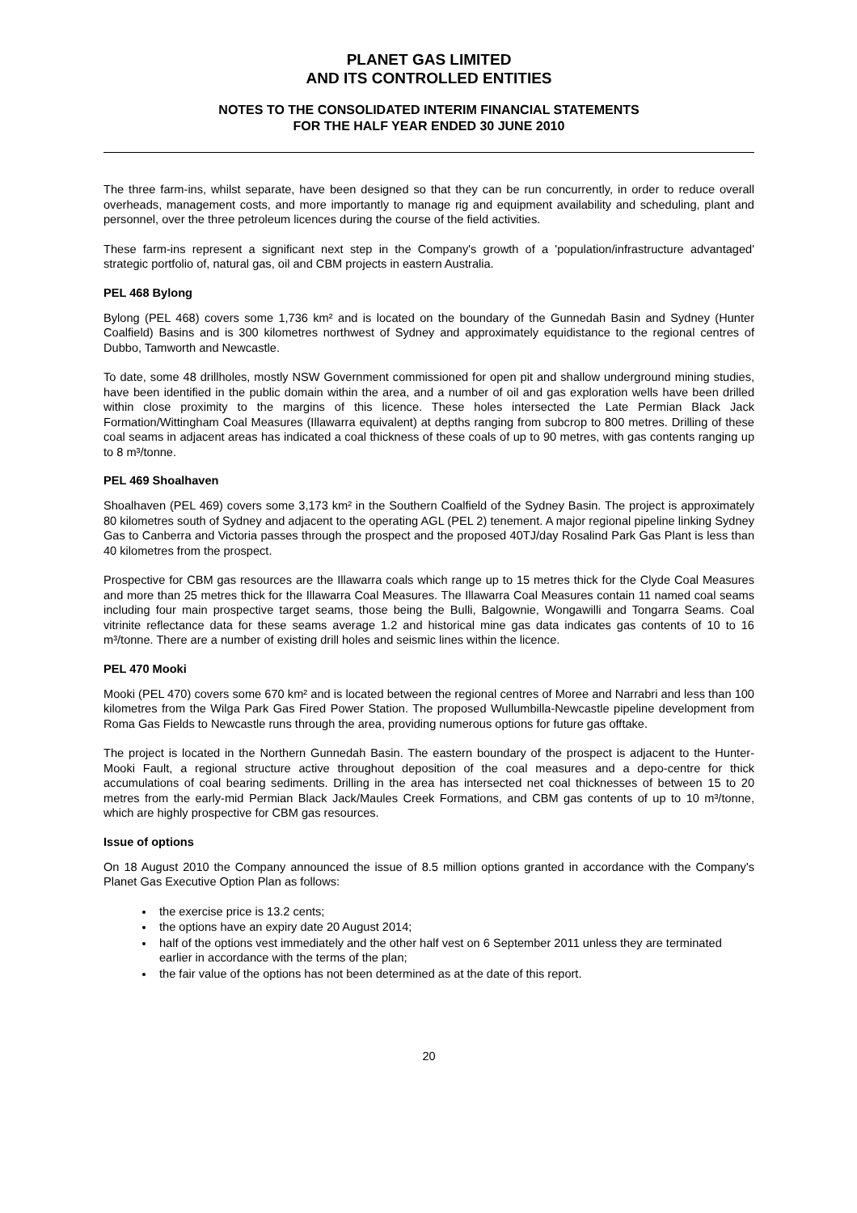PLANET GAS LIMITED
AND ITS CONTROLLED ENTITIES
NOTES TO THE CONSOLIDATED INTERIM FINANCIAL STATEMENTS
FOR THE HALF YEAR ENDED 30 JUNE 2010
The three farm-ins, whilst separate, have been designed so that they can be run concurrently, in order to reduce overall overheads, management costs, and more importantly to manage rig and equipment availability and scheduling, plant and personnel, over the three petroleum licences during the course of the field activities.
These farm-ins represent a significant next step in the Company's growth of a 'population/infrastructure advantaged' strategic portfolio of, natural gas, oil and CBM projects in eastern Australia.
PEL 468 Bylong
Bylong (PEL 468) covers some 1,736 km² and is located on the boundary of the Gunnedah Basin and Sydney (Hunter Coalfield) Basins and is 300 kilometres northwest of Sydney and approximately equidistance to the regional centres of Dubbo, Tamworth and Newcastle.
To date, some 48 drillholes, mostly NSW Government commissioned for open pit and shallow underground mining studies, have been identified in the public domain within the area, and a number of oil and gas exploration wells have been drilled within close proximity to the margins of this licence. These holes intersected the Late Permian Black Jack Formation/Wittingham Coal Measures (Illawarra equivalent) at depths ranging from subcrop to 800 metres. Drilling of these coal seams in adjacent areas has indicated a coal thickness of these coals of up to 90 metres, with gas contents ranging up to 8 m³/tonne.
PEL 469 Shoalhaven
Shoalhaven (PEL 469) covers some 3,173 km² in the Southern Coalfield of the Sydney Basin. The project is approximately 80 kilometres south of Sydney and adjacent to the operating AGL (PEL 2) tenement. A major regional pipeline linking Sydney Gas to Canberra and Victoria passes through the prospect and the proposed 40TJ/day Rosalind Park Gas Plant is less than 40 kilometres from the prospect.
Prospective for CBM gas resources are the Illawarra coals which range up to 15 metres thick for the Clyde Coal Measures and more than 25 metres thick for the Illawarra Coal Measures. The Illawarra Coal Measures contain 11 named coal seams including four main prospective target seams, those being the Bulli, Balgownie, Wongawilli and Tongarra Seams. Coal vitrinite reflectance data for these seams average 1.2 and historical mine gas data indicates gas contents of 10 to 16 m³/tonne. There are a number of existing drill holes and seismic lines within the licence.
PEL 470 Mooki
Mooki (PEL 470) covers some 670 km² and is located between the regional centres of Moree and Narrabri and less than 100 kilometres from the Wilga Park Gas Fired Power Station. The proposed Wullumbilla-Newcastle pipeline development from Roma Gas Fields to Newcastle runs through the area, providing numerous options for future gas offtake.
The project is located in the Northern Gunnedah Basin. The eastern boundary of the prospect is adjacent to the Hunter-Mooki Fault, a regional structure active throughout deposition of the coal measures and a depo-centre for thick accumulations of coal bearing sediments. Drilling in the area has intersected net coal thicknesses of between 15 to 20 metres from the early-mid Permian Black Jack/Maules Creek Formations, and CBM gas contents of up to 10 m³/tonne, which are highly prospective for CBM gas resources.
Issue of options
On 18 August 2010 the Company announced the issue of 8.5 million options granted in accordance with the Company's Planet Gas Executive Option Plan as follows:
the exercise price is 13.2 cents;
the options have an expiry date 20 August 2014;
half of the options vest immediately and the other half vest on 6 September 2011 unless they are terminated earlier in accordance with the terms of the plan;
the fair value of the options has not been determined as at the date of this report.
20